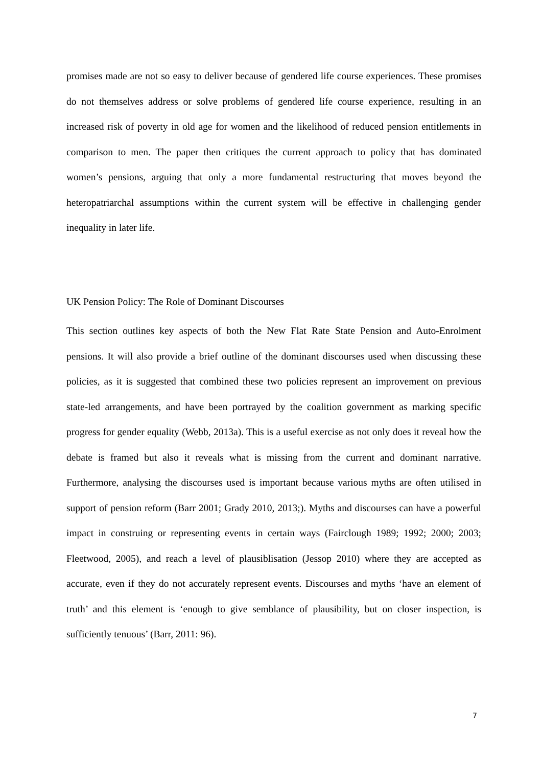promises made are not so easy to deliver because of gendered life course experiences. These promises do not themselves address or solve problems of gendered life course experience, resulting in an increased risk of poverty in old age for women and the likelihood of reduced pension entitlements in comparison to men. The paper then critiques the current approach to policy that has dominated women’s pensions, arguing that only a more fundamental restructuring that moves beyond the heteropatriarchal assumptions within the current system will be effective in challenging gender inequality in later life.
UK Pension Policy: The Role of Dominant Discourses
This section outlines key aspects of both the New Flat Rate State Pension and Auto-Enrolment pensions. It will also provide a brief outline of the dominant discourses used when discussing these policies, as it is suggested that combined these two policies represent an improvement on previous state-led arrangements, and have been portrayed by the coalition government as marking specific progress for gender equality (Webb, 2013a). This is a useful exercise as not only does it reveal how the debate is framed but also it reveals what is missing from the current and dominant narrative. Furthermore, analysing the discourses used is important because various myths are often utilised in support of pension reform (Barr 2001; Grady 2010, 2013;). Myths and discourses can have a powerful impact in construing or representing events in certain ways (Fairclough 1989; 1992; 2000; 2003; Fleetwood, 2005), and reach a level of plausiblisation (Jessop 2010) where they are accepted as accurate, even if they do not accurately represent events. Discourses and myths ‘have an element of truth’ and this element is ‘enough to give semblance of plausibility, but on closer inspection, is sufficiently tenuous’ (Barr, 2011: 96).
7